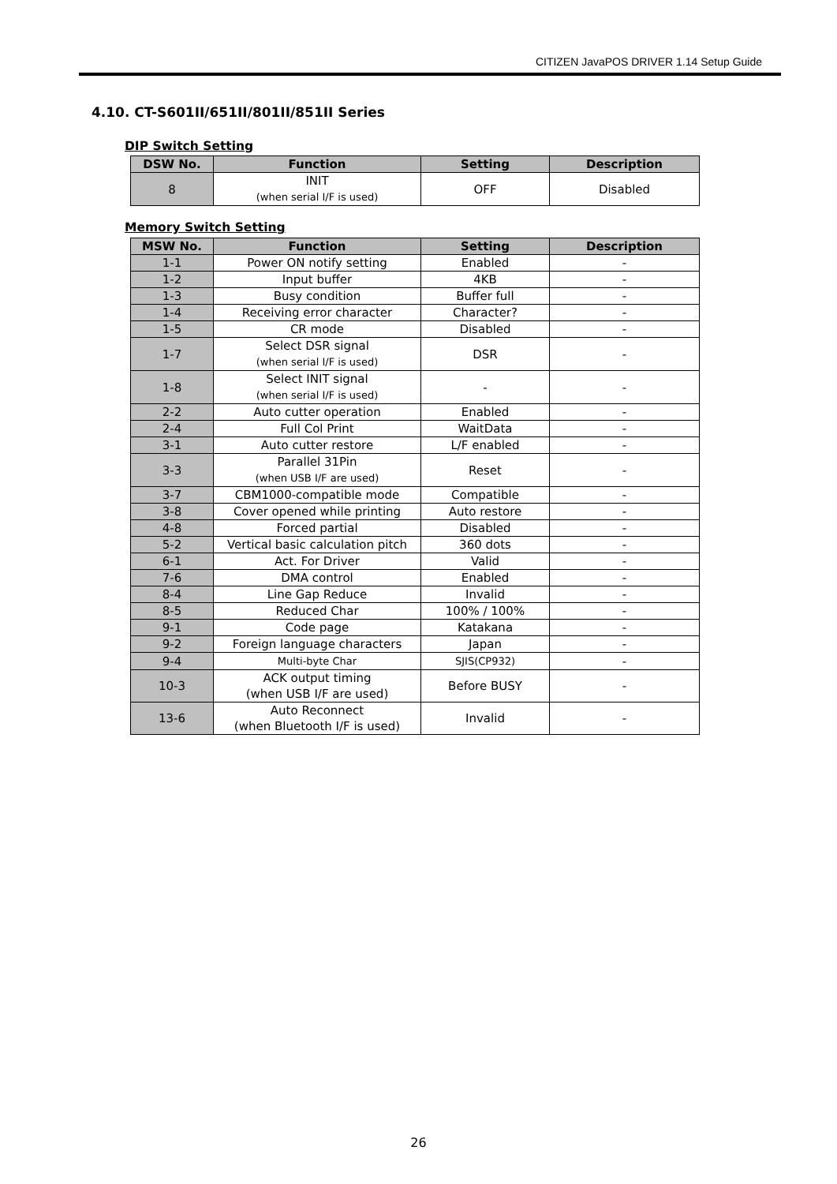CITIZEN JavaPOS DRIVER 1.14 Setup Guide
4.10. CT-S601II/651II/801II/851II Series
DIP Switch Setting
| DSW No. | Function | Setting | Description |
| --- | --- | --- | --- |
| 8 | INIT (when serial I/F is used) | OFF | Disabled |
Memory Switch Setting
| MSW No. | Function | Setting | Description |
| --- | --- | --- | --- |
| 1-1 | Power ON notify setting | Enabled | - |
| 1-2 | Input buffer | 4KB | - |
| 1-3 | Busy condition | Buffer full | - |
| 1-4 | Receiving error character | Character? | - |
| 1-5 | CR mode | Disabled | - |
| 1-7 | Select DSR signal (when serial I/F is used) | DSR | - |
| 1-8 | Select INIT signal (when serial I/F is used) | - | - |
| 2-2 | Auto cutter operation | Enabled | - |
| 2-4 | Full Col Print | WaitData | - |
| 3-1 | Auto cutter restore | L/F enabled | - |
| 3-3 | Parallel 31Pin (when USB I/F are used) | Reset | - |
| 3-7 | CBM1000-compatible mode | Compatible | - |
| 3-8 | Cover opened while printing | Auto restore | - |
| 4-8 | Forced partial | Disabled | - |
| 5-2 | Vertical basic calculation pitch | 360 dots | - |
| 6-1 | Act. For Driver | Valid | - |
| 7-6 | DMA control | Enabled | - |
| 8-4 | Line Gap Reduce | Invalid | - |
| 8-5 | Reduced Char | 100% / 100% | - |
| 9-1 | Code page | Katakana | - |
| 9-2 | Foreign language characters | Japan | - |
| 9-4 | Multi-byte Char | SJIS(CP932) | - |
| 10-3 | ACK output timing (when USB I/F are used) | Before BUSY | - |
| 13-6 | Auto Reconnect (when Bluetooth I/F is used) | Invalid | - |
26